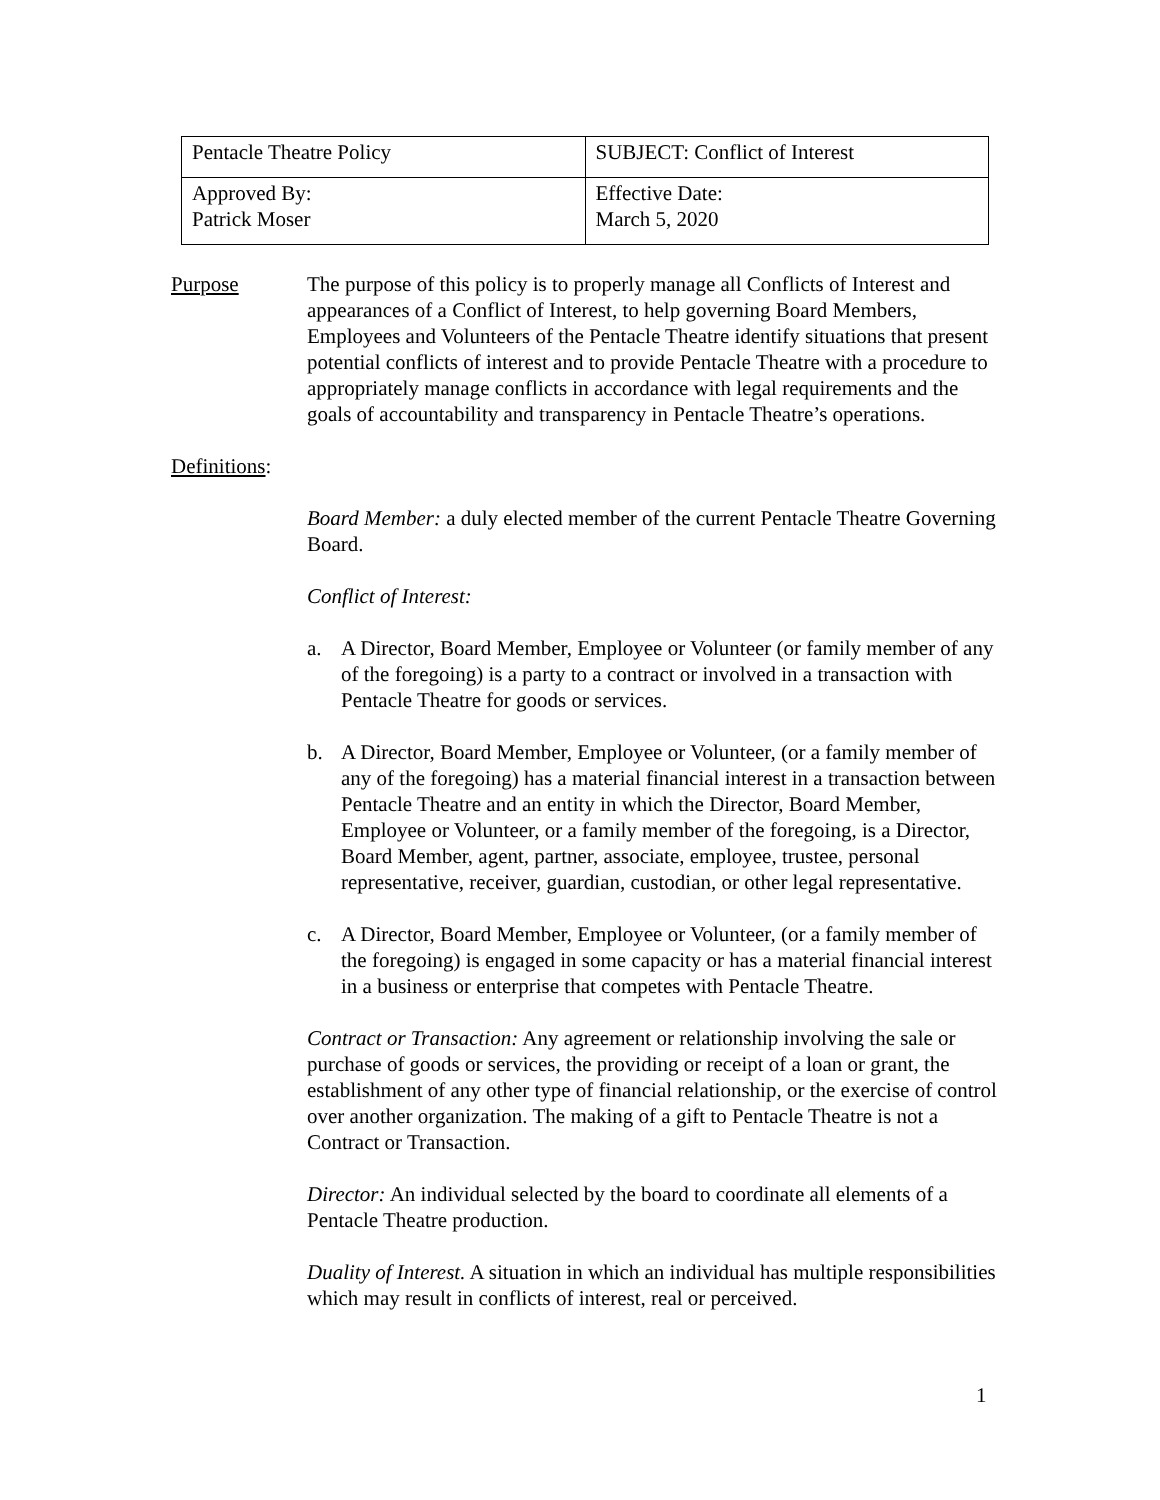| Pentacle Theatre Policy | SUBJECT: Conflict of Interest |
| Approved By: Patrick Moser | Effective Date: March 5, 2020 |
Purpose The purpose of this policy is to properly manage all Conflicts of Interest and appearances of a Conflict of Interest, to help governing Board Members, Employees and Volunteers of the Pentacle Theatre identify situations that present potential conflicts of interest and to provide Pentacle Theatre with a procedure to appropriately manage conflicts in accordance with legal requirements and the goals of accountability and transparency in Pentacle Theatre’s operations.
Definitions:
Board Member: a duly elected member of the current Pentacle Theatre Governing Board.
Conflict of Interest:
a. A Director, Board Member, Employee or Volunteer (or family member of any of the foregoing) is a party to a contract or involved in a transaction with Pentacle Theatre for goods or services.
b. A Director, Board Member, Employee or Volunteer, (or a family member of any of the foregoing) has a material financial interest in a transaction between Pentacle Theatre and an entity in which the Director, Board Member, Employee or Volunteer, or a family member of the foregoing, is a Director, Board Member, agent, partner, associate, employee, trustee, personal representative, receiver, guardian, custodian, or other legal representative.
c. A Director, Board Member, Employee or Volunteer, (or a family member of the foregoing) is engaged in some capacity or has a material financial interest in a business or enterprise that competes with Pentacle Theatre.
Contract or Transaction: Any agreement or relationship involving the sale or purchase of goods or services, the providing or receipt of a loan or grant, the establishment of any other type of financial relationship, or the exercise of control over another organization. The making of a gift to Pentacle Theatre is not a Contract or Transaction.
Director: An individual selected by the board to coordinate all elements of a Pentacle Theatre production.
Duality of Interest. A situation in which an individual has multiple responsibilities which may result in conflicts of interest, real or perceived.
1